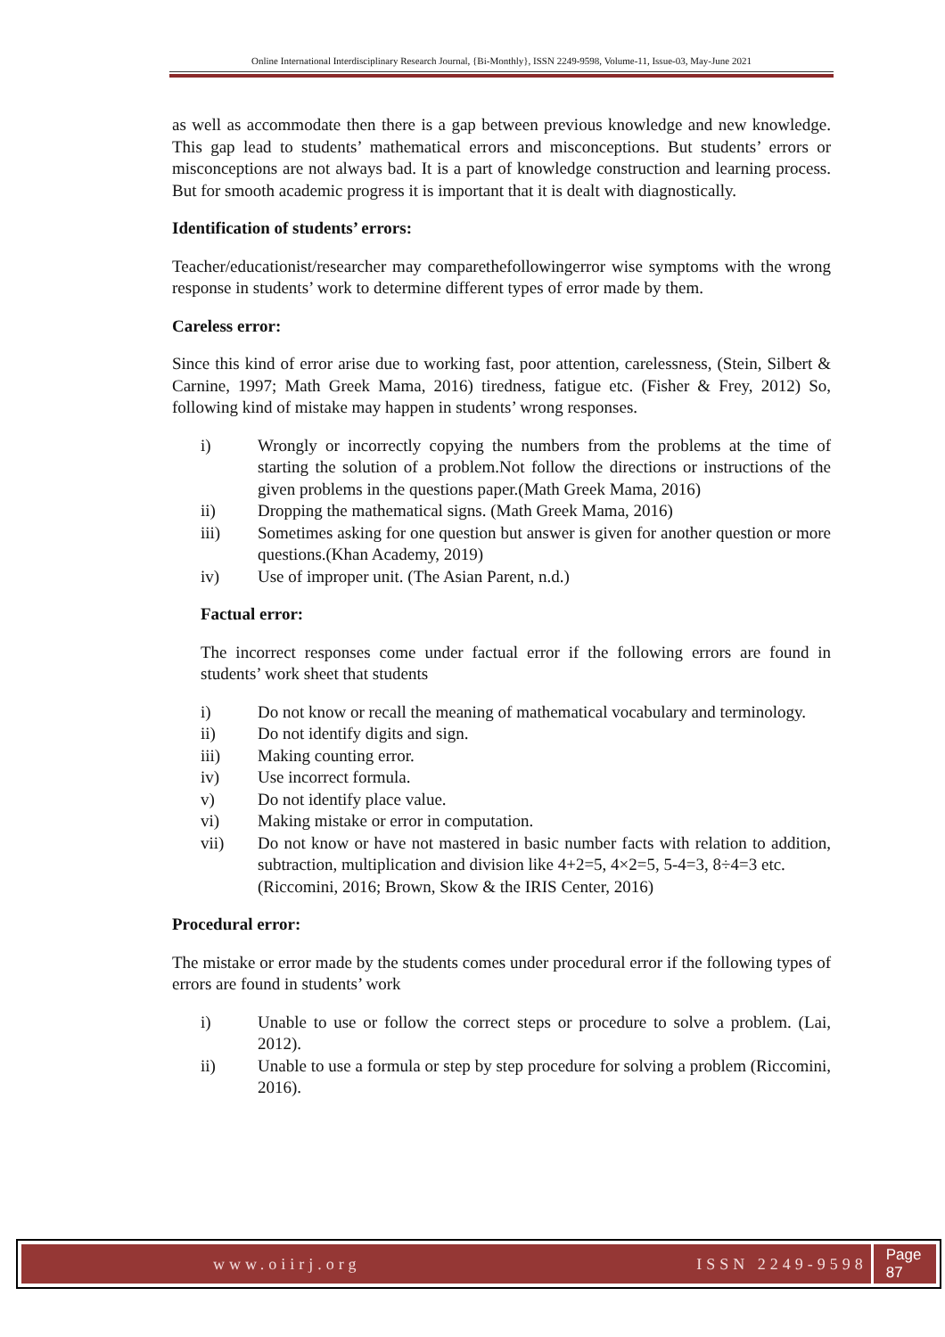Online International Interdisciplinary Research Journal, {Bi-Monthly}, ISSN 2249-9598, Volume-11, Issue-03, May-June 2021
as well as accommodate then there is a gap between previous knowledge and new knowledge. This gap lead to students’ mathematical errors and misconceptions. But students’ errors or misconceptions are not always bad. It is a part of knowledge construction and learning process. But for smooth academic progress it is important that it is dealt with diagnostically.
Identification of students’ errors:
Teacher/educationist/researcher may comparethefollowingerror wise symptoms with the wrong response in students’ work to determine different types of error made by them.
Careless error:
Since this kind of error arise due to working fast, poor attention, carelessness, (Stein, Silbert & Carnine, 1997; Math Greek Mama, 2016) tiredness, fatigue etc. (Fisher & Frey, 2012) So, following kind of mistake may happen in students’ wrong responses.
i) Wrongly or incorrectly copying the numbers from the problems at the time of starting the solution of a problem.Not follow the directions or instructions of the given problems in the questions paper.(Math Greek Mama, 2016)
ii) Dropping the mathematical signs. (Math Greek Mama, 2016)
iii) Sometimes asking for one question but answer is given for another question or more questions.(Khan Academy, 2019)
iv) Use of improper unit. (The Asian Parent, n.d.)
Factual error:
The incorrect responses come under factual error if the following errors are found in students’ work sheet that students
i) Do not know or recall the meaning of mathematical vocabulary and terminology.
ii) Do not identify digits and sign.
iii) Making counting error.
iv) Use incorrect formula.
v) Do not identify place value.
vi) Making mistake or error in computation.
vii) Do not know or have not mastered in basic number facts with relation to addition, subtraction, multiplication and division like 4+2=5, 4×2=5, 5-4=3, 8÷4=3 etc.
(Riccomini, 2016; Brown, Skow & the IRIS Center, 2016)
Procedural error:
The mistake or error made by the students comes under procedural error if the following types of errors are found in students’ work
i) Unable to use or follow the correct steps or procedure to solve a problem. (Lai, 2012).
ii) Unable to use a formula or step by step procedure for solving a problem (Riccomini, 2016).
www.oiirj.org ISSN 2249-9598 Page 87